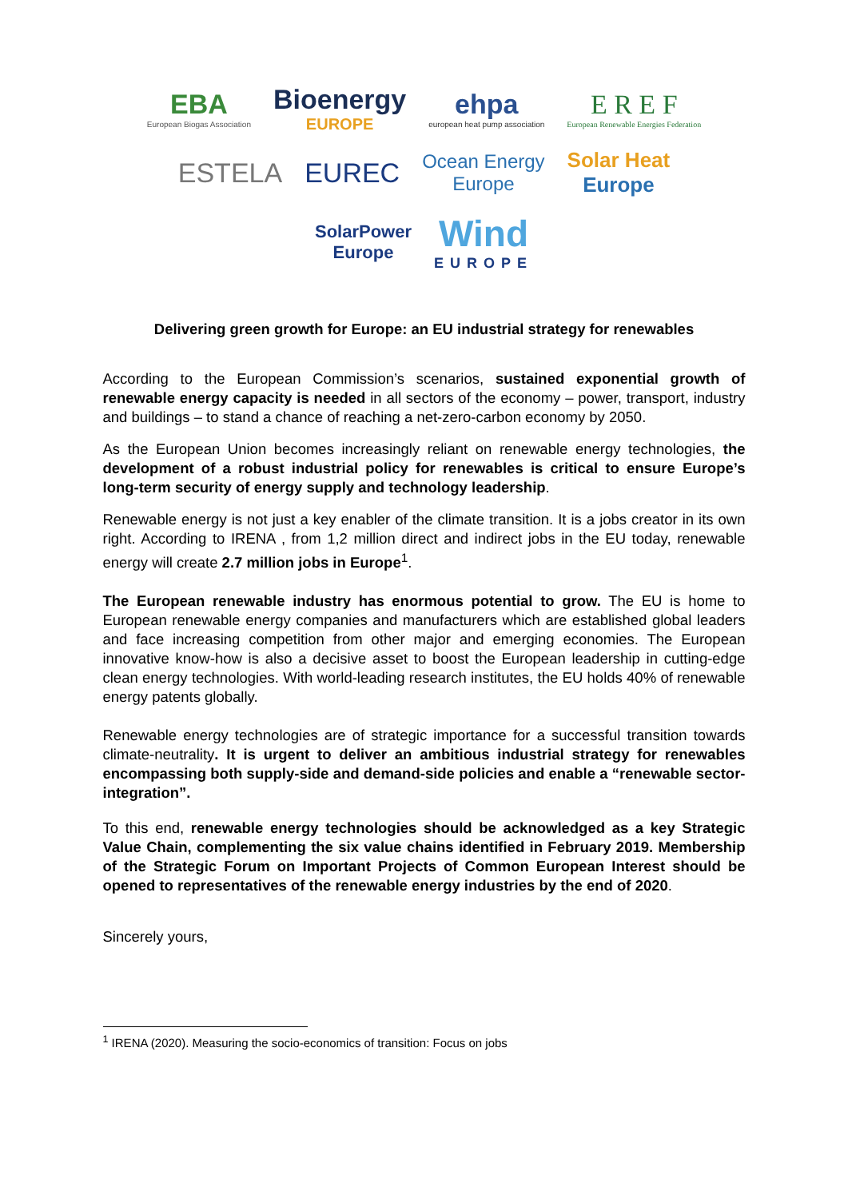EBA
European Biogas Association Bioenergy
EUROPE ehpa
european heat pump association E R E F
European Renewable Energies Federation
ESTELA EUREC Ocean Energy
Europe Solar Heat
Europe
SolarPower
Europe Wind
EUROPE
Delivering green growth for Europe: an EU industrial strategy for renewables
According to the European Commission’s scenarios, sustained exponential growth of renewable energy capacity is needed in all sectors of the economy – power, transport, industry and buildings – to stand a chance of reaching a net-zero-carbon economy by 2050.
As the European Union becomes increasingly reliant on renewable energy technologies, the development of a robust industrial policy for renewables is critical to ensure Europe’s long-term security of energy supply and technology leadership.
Renewable energy is not just a key enabler of the climate transition. It is a jobs creator in its own right. According to IRENA , from 1,2 million direct and indirect jobs in the EU today, renewable energy will create 2.7 million jobs in Europe<sup>1</sup>.
The European renewable industry has enormous potential to grow. The EU is home to European renewable energy companies and manufacturers which are established global leaders and face increasing competition from other major and emerging economies. The European innovative know-how is also a decisive asset to boost the European leadership in cutting-edge clean energy technologies. With world-leading research institutes, the EU holds 40% of renewable energy patents globally.
Renewable energy technologies are of strategic importance for a successful transition towards climate-neutrality. It is urgent to deliver an ambitious industrial strategy for renewables encompassing both supply-side and demand-side policies and enable a “renewable sector-integration”.
To this end, renewable energy technologies should be acknowledged as a key Strategic Value Chain, complementing the six value chains identified in February 2019. Membership of the Strategic Forum on Important Projects of Common European Interest should be opened to representatives of the renewable energy industries by the end of 2020.
Sincerely yours,
<sup>1</sup> IRENA (2020). Measuring the socio-economics of transition: Focus on jobs